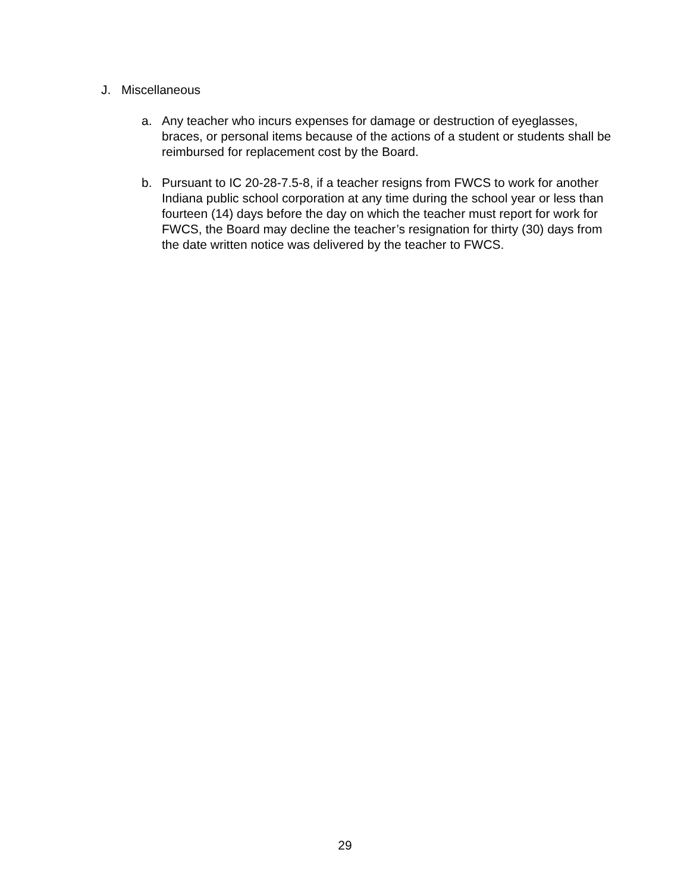J. Miscellaneous
a. Any teacher who incurs expenses for damage or destruction of eyeglasses, braces, or personal items because of the actions of a student or students shall be reimbursed for replacement cost by the Board.
b. Pursuant to IC 20-28-7.5-8, if a teacher resigns from FWCS to work for another Indiana public school corporation at any time during the school year or less than fourteen (14) days before the day on which the teacher must report for work for FWCS, the Board may decline the teacher’s resignation for thirty (30) days from the date written notice was delivered by the teacher to FWCS.
29